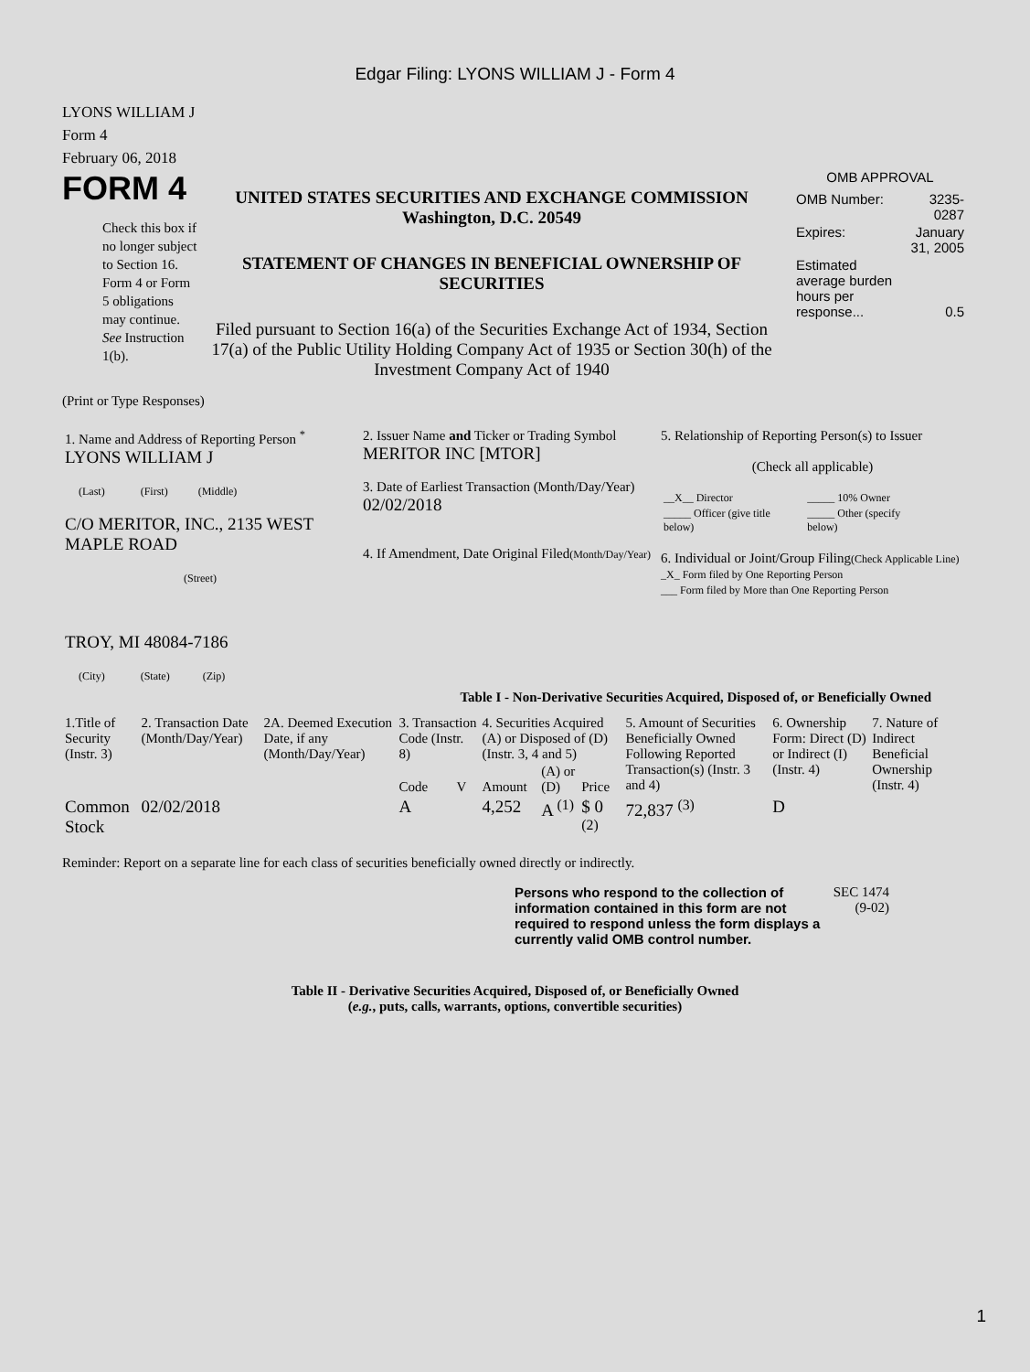Edgar Filing: LYONS WILLIAM J - Form 4
LYONS WILLIAM J
Form 4
February 06, 2018
FORM 4
Check this box if no longer subject to Section 16. Form 4 or Form 5 obligations may continue. See Instruction 1(b).
UNITED STATES SECURITIES AND EXCHANGE COMMISSION
Washington, D.C. 20549
STATEMENT OF CHANGES IN BENEFICIAL OWNERSHIP OF SECURITIES
Filed pursuant to Section 16(a) of the Securities Exchange Act of 1934, Section 17(a) of the Public Utility Holding Company Act of 1935 or Section 30(h) of the Investment Company Act of 1940
OMB APPROVAL
| OMB Number: | 3235-0287 |
| Expires: | January 31, 2005 |
| Estimated average burden hours per response... | 0.5 |
(Print or Type Responses)
| 1. Name and Address of Reporting Person <sup>*</sup> LYONS WILLIAM J (Last) (First) (Middle) C/O MERITOR, INC., 2135 WEST MAPLE ROAD (Street) TROY, MI 48084-7186 (City) (State) (Zip) | 2. Issuer Name and Ticker or Trading Symbol MERITOR INC [MTOR] 3. Date of Earliest Transaction (Month/Day/Year) 02/02/2018 4. If Amendment, Date Original Filed (Month/Day/Year) | 5. Relationship of Reporting Person(s) to Issuer (Check all applicable) / __X__ Director / _____ 10% Owner / / _____ Officer (give title below) / _____ Other (specify below) / 6. Individual or Joint/Group Filing (Check Applicable Line) _X_ Form filed by One Reporting Person ___ Form filed by More than One Reporting Person |
Table I - Non-Derivative Securities Acquired, Disposed of, or Beneficially Owned
| 1.Title of Security (Instr. 3) | 2. Transaction Date (Month/Day/Year) | 2A. Deemed Execution Date, if any (Month/Day/Year) | 3. Transaction Code (Instr. 8) | | 4. Securities Acquired (A) or Disposed of (D) (Instr. 3, 4 and 5) | | | 5. Amount of Securities Beneficially Owned Following Reported Transaction(s) (Instr. 3 and 4) | 6. Ownership Form: Direct (D) or Indirect (I) (Instr. 4) | 7. Nature of Indirect Beneficial Ownership (Instr. 4) |
| | | | Code | V | Amount | (A) or (D) | Price | | | |
| Common Stock | 02/02/2018 | | A | | 4,252 | A <sup>(1)</sup> | $ 0 <sup>(2)</sup> | 72,837 <sup>(3)</sup> | D | |
Reminder: Report on a separate line for each class of securities beneficially owned directly or indirectly.
Persons who respond to the collection of information contained in this form are not required to respond unless the form displays a currently valid OMB control number.
SEC 1474
(9-02)
Table II - Derivative Securities Acquired, Disposed of, or Beneficially Owned
(e.g., puts, calls, warrants, options, convertible securities)
1